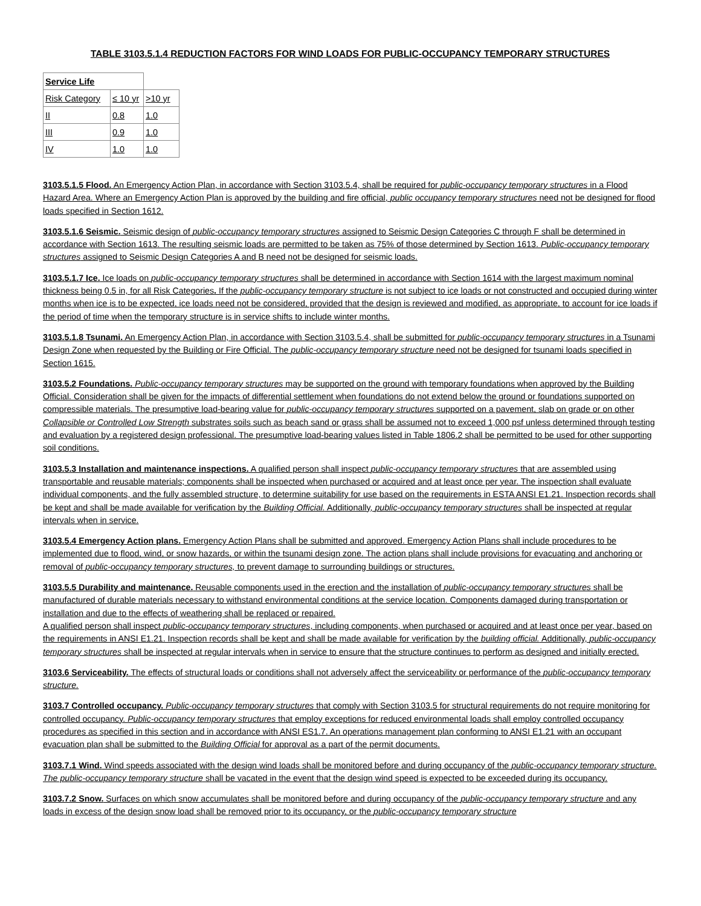TABLE 3103.5.1.4 REDUCTION FACTORS FOR WIND LOADS FOR PUBLIC-OCCUPANCY TEMPORARY STRUCTURES
| Service Life | | |
| Risk Category | ≤ 10 yr | >10 yr |
| II | 0.8 | 1.0 |
| III | 0.9 | 1.0 |
| IV | 1.0 | 1.0 |
3103.5.1.5 Flood. An Emergency Action Plan, in accordance with Section 3103.5.4, shall be required for public-occupancy temporary structures in a Flood Hazard Area. Where an Emergency Action Plan is approved by the building and fire official, public occupancy temporary structures need not be designed for flood loads specified in Section 1612.
3103.5.1.6 Seismic. Seismic design of public-occupancy temporary structures assigned to Seismic Design Categories C through F shall be determined in accordance with Section 1613. The resulting seismic loads are permitted to be taken as 75% of those determined by Section 1613. Public-occupancy temporary structures assigned to Seismic Design Categories A and B need not be designed for seismic loads.
3103.5.1.7 Ice. Ice loads on public-occupancy temporary structures shall be determined in accordance with Section 1614 with the largest maximum nominal thickness being 0.5 in, for all Risk Categories. If the public-occupancy temporary structure is not subject to ice loads or not constructed and occupied during winter months when ice is to be expected, ice loads need not be considered, provided that the design is reviewed and modified, as appropriate, to account for ice loads if the period of time when the temporary structure is in service shifts to include winter months.
3103.5.1.8 Tsunami. An Emergency Action Plan, in accordance with Section 3103.5.4, shall be submitted for public-occupancy temporary structures in a Tsunami Design Zone when requested by the Building or Fire Official. The public-occupancy temporary structure need not be designed for tsunami loads specified in Section 1615.
3103.5.2 Foundations. Public-occupancy temporary structures may be supported on the ground with temporary foundations when approved by the Building Official. Consideration shall be given for the impacts of differential settlement when foundations do not extend below the ground or foundations supported on compressible materials. The presumptive load-bearing value for public-occupancy temporary structures supported on a pavement, slab on grade or on other Collapsible or Controlled Low Strength substrates soils such as beach sand or grass shall be assumed not to exceed 1,000 psf unless determined through testing and evaluation by a registered design professional. The presumptive load-bearing values listed in Table 1806.2 shall be permitted to be used for other supporting soil conditions.
3103.5.3 Installation and maintenance inspections. A qualified person shall inspect public-occupancy temporary structures that are assembled using transportable and reusable materials; components shall be inspected when purchased or acquired and at least once per year. The inspection shall evaluate individual components, and the fully assembled structure, to determine suitability for use based on the requirements in ESTA ANSI E1.21. Inspection records shall be kept and shall be made available for verification by the Building Official. Additionally, public-occupancy temporary structures shall be inspected at regular intervals when in service.
3103.5.4 Emergency Action plans. Emergency Action Plans shall be submitted and approved. Emergency Action Plans shall include procedures to be implemented due to flood, wind, or snow hazards, or within the tsunami design zone. The action plans shall include provisions for evacuating and anchoring or removal of public-occupancy temporary structures, to prevent damage to surrounding buildings or structures.
3103.5.5 Durability and maintenance. Reusable components used in the erection and the installation of public-occupancy temporary structures shall be manufactured of durable materials necessary to withstand environmental conditions at the service location. Components damaged during transportation or installation and due to the effects of weathering shall be replaced or repaired.
A qualified person shall inspect public-occupancy temporary structures, including components, when purchased or acquired and at least once per year, based on the requirements in ANSI E1.21. Inspection records shall be kept and shall be made available for verification by the building official. Additionally, public-occupancy temporary structures shall be inspected at regular intervals when in service to ensure that the structure continues to perform as designed and initially erected.
3103.6 Serviceability. The effects of structural loads or conditions shall not adversely affect the serviceability or performance of the public-occupancy temporary structure.
3103.7 Controlled occupancy. Public-occupancy temporary structures that comply with Section 3103.5 for structural requirements do not require monitoring for controlled occupancy. Public-occupancy temporary structures that employ exceptions for reduced environmental loads shall employ controlled occupancy procedures as specified in this section and in accordance with ANSI ES1.7. An operations management plan conforming to ANSI E1.21 with an occupant evacuation plan shall be submitted to the Building Official for approval as a part of the permit documents.
3103.7.1 Wind. Wind speeds associated with the design wind loads shall be monitored before and during occupancy of the public-occupancy temporary structure. The public-occupancy temporary structure shall be vacated in the event that the design wind speed is expected to be exceeded during its occupancy.
3103.7.2 Snow. Surfaces on which snow accumulates shall be monitored before and during occupancy of the public-occupancy temporary structure and any loads in excess of the design snow load shall be removed prior to its occupancy, or the public-occupancy temporary structure